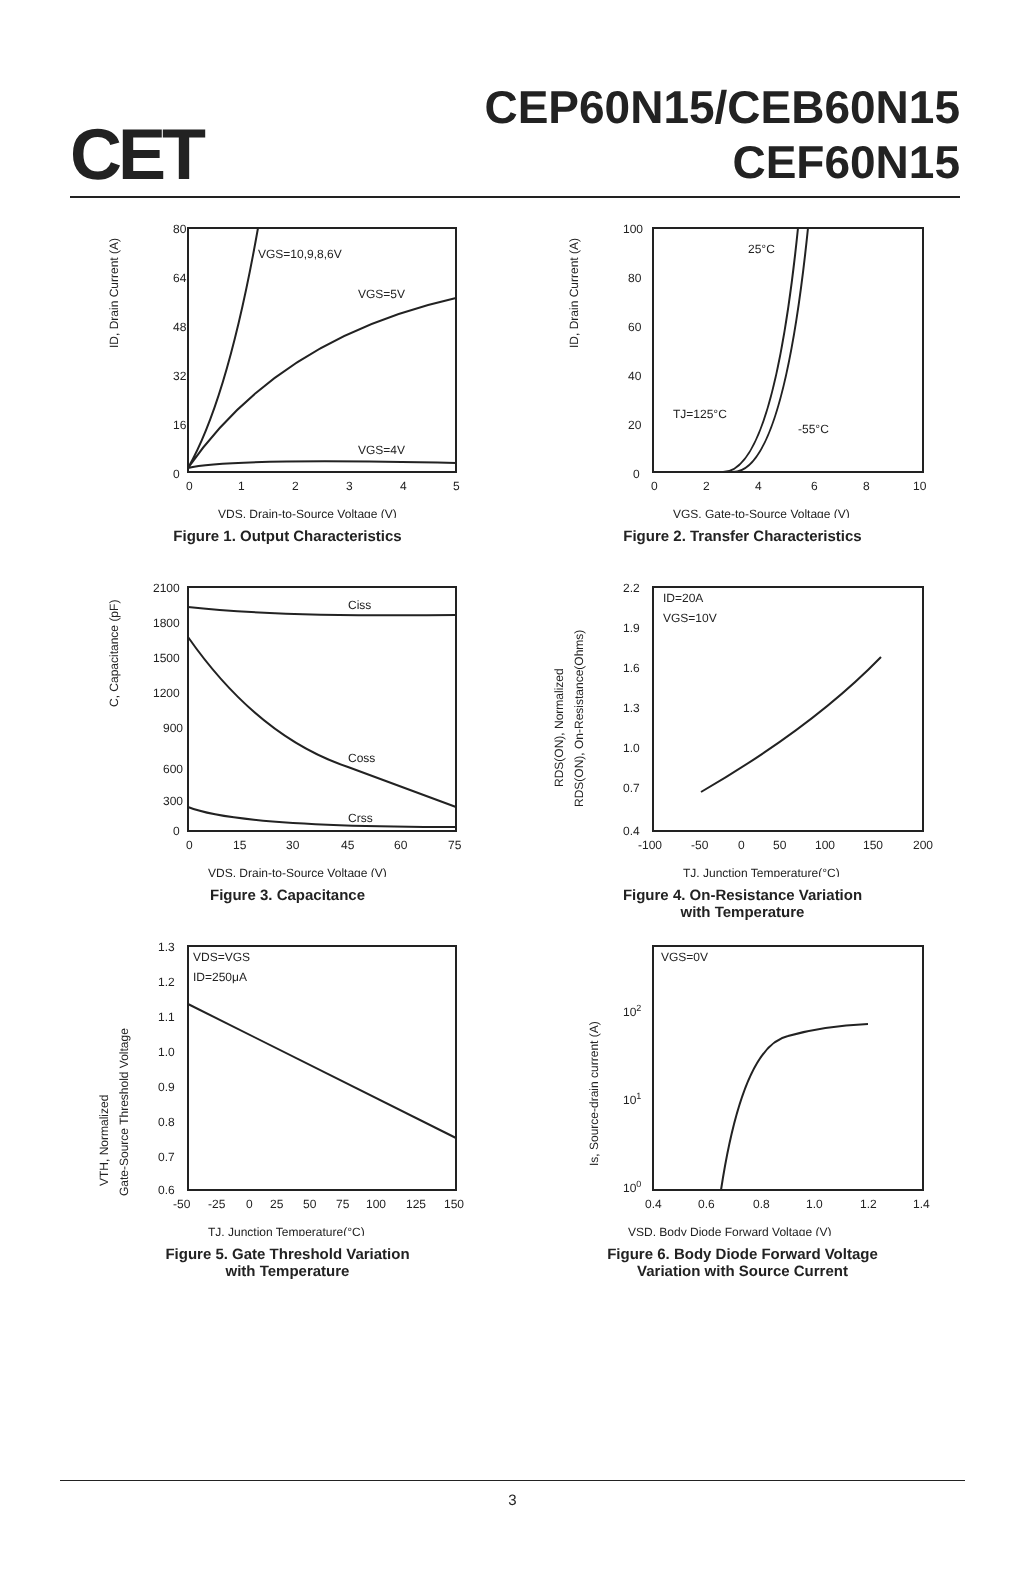CET
CEP60N15/CEB60N15
CEF60N15
ID, Drain Current (A)
80
64
48
32
16
0
0
1
2
3
4
5
VGS=10,9,8,6V
VGS=5V
VGS=4V
VDS, Drain-to-Source Voltage (V)
Figure 1. Output Characteristics
ID, Drain Current (A)
100
80
60
40
20
0
0
2
4
6
8
10
25°C
TJ=125°C
-55°C
VGS, Gate-to-Source Voltage (V)
Figure 2. Transfer Characteristics
C, Capacitance (pF)
2100
1800
1500
1200
900
600
300
0
0
15
30
45
60
75
Ciss
Coss
Crss
VDS, Drain-to-Source Voltage (V)
Figure 3. Capacitance
RDS(ON), Normalized
RDS(ON), On-Resistance(Ohms)
2.2
1.9
1.6
1.3
1.0
0.7
0.4
-100
-50
0
50
100
150
200
ID=20A
VGS=10V
TJ, Junction Temperature(°C)
Figure 4. On-Resistance Variation
with Temperature
VTH, Normalized
Gate-Source Threshold Voltage
1.3
1.2
1.1
1.0
0.9
0.8
0.7
0.6
-50
-25
0
25
50
75
100
125
150
VDS=VGS
ID=250μA
TJ, Junction Temperature(°C)
Figure 5. Gate Threshold Variation
with Temperature
Is, Source-drain current (A)
102
101
100
0.4
0.6
0.8
1.0
1.2
1.4
VGS=0V
VSD, Body Diode Forward Voltage (V)
Figure 6. Body Diode Forward Voltage
Variation with Source Current
3